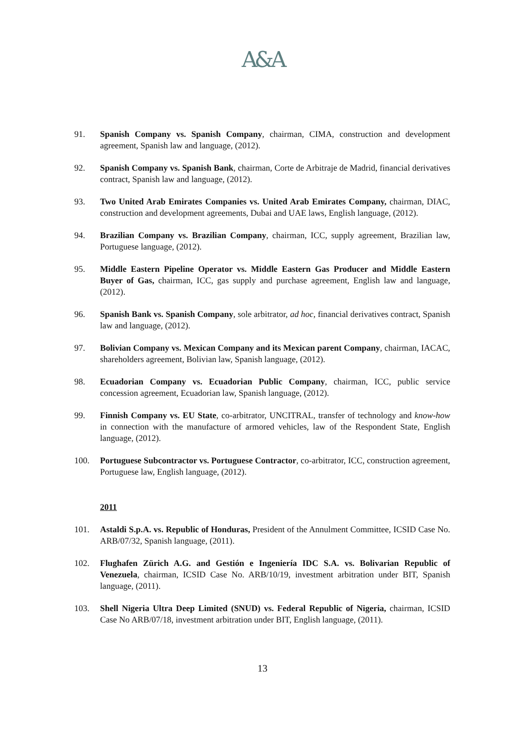A&A
91. Spanish Company vs. Spanish Company, chairman, CIMA, construction and development agreement, Spanish law and language, (2012).
92. Spanish Company vs. Spanish Bank, chairman, Corte de Arbitraje de Madrid, financial derivatives contract, Spanish law and language, (2012).
93. Two United Arab Emirates Companies vs. United Arab Emirates Company, chairman, DIAC, construction and development agreements, Dubai and UAE laws, English language, (2012).
94. Brazilian Company vs. Brazilian Company, chairman, ICC, supply agreement, Brazilian law, Portuguese language, (2012).
95. Middle Eastern Pipeline Operator vs. Middle Eastern Gas Producer and Middle Eastern Buyer of Gas, chairman, ICC, gas supply and purchase agreement, English law and language, (2012).
96. Spanish Bank vs. Spanish Company, sole arbitrator, ad hoc, financial derivatives contract, Spanish law and language, (2012).
97. Bolivian Company vs. Mexican Company and its Mexican parent Company, chairman, IACAC, shareholders agreement, Bolivian law, Spanish language, (2012).
98. Ecuadorian Company vs. Ecuadorian Public Company, chairman, ICC, public service concession agreement, Ecuadorian law, Spanish language, (2012).
99. Finnish Company vs. EU State, co-arbitrator, UNCITRAL, transfer of technology and know-how in connection with the manufacture of armored vehicles, law of the Respondent State, English language, (2012).
100. Portuguese Subcontractor vs. Portuguese Contractor, co-arbitrator, ICC, construction agreement, Portuguese law, English language, (2012).
2011
101. Astaldi S.p.A. vs. Republic of Honduras, President of the Annulment Committee, ICSID Case No. ARB/07/32, Spanish language, (2011).
102. Flughafen Zürich A.G. and Gestión e Ingeniería IDC S.A. vs. Bolivarian Republic of Venezuela, chairman, ICSID Case No. ARB/10/19, investment arbitration under BIT, Spanish language, (2011).
103. Shell Nigeria Ultra Deep Limited (SNUD) vs. Federal Republic of Nigeria, chairman, ICSID Case No ARB/07/18, investment arbitration under BIT, English language, (2011).
13